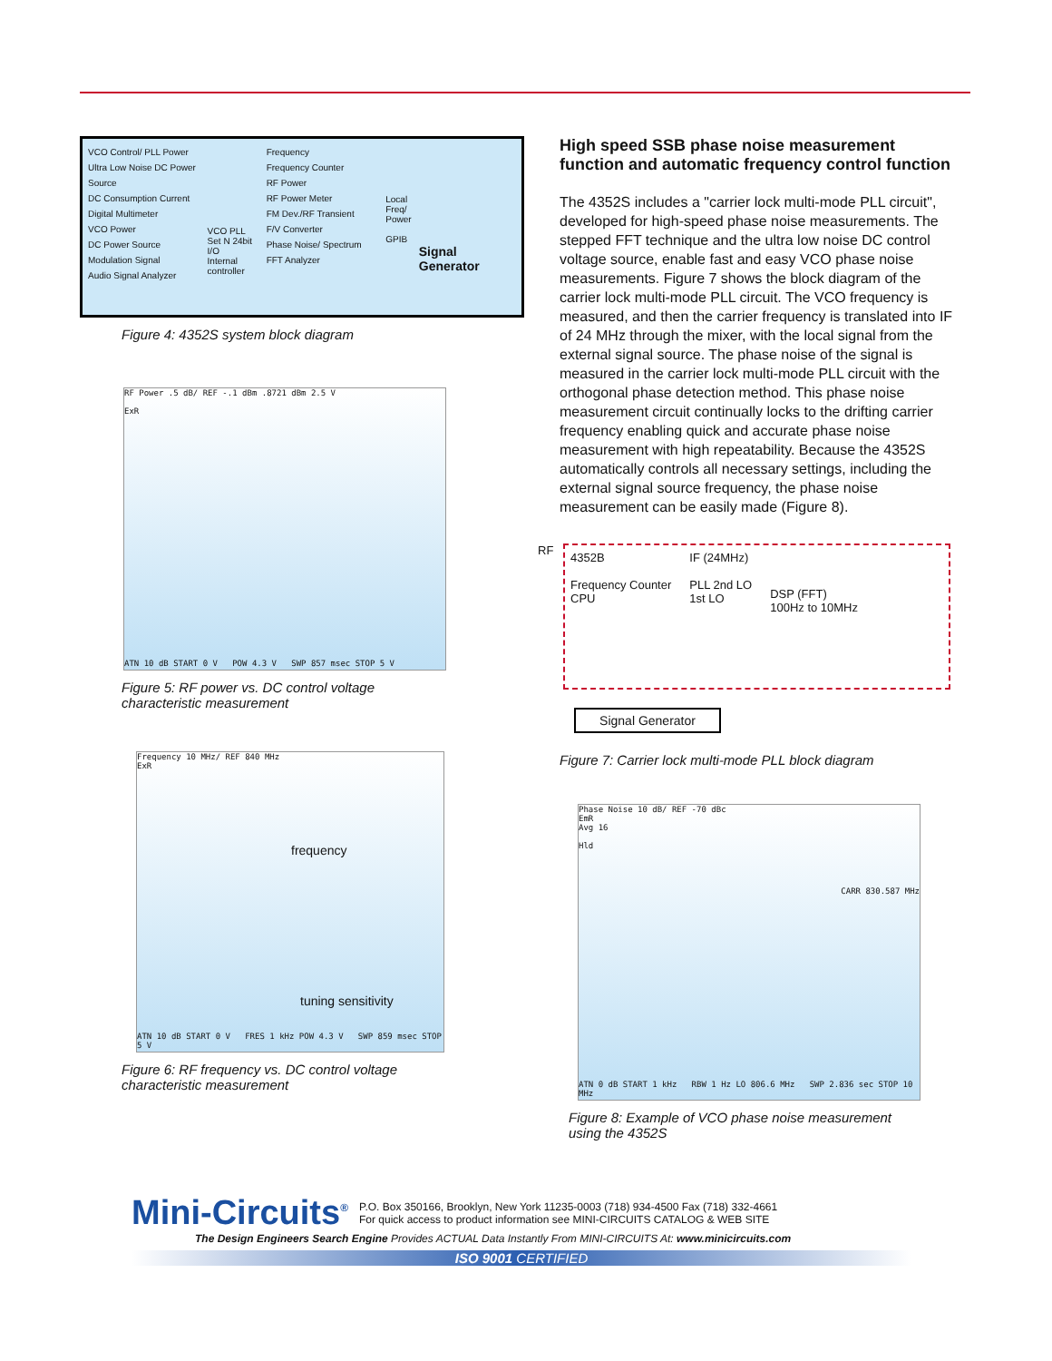VCO Control/ PLL Power
Ultra Low Noise DC Power Source
DC Consumption Current
Digital Multimeter
VCO Power
DC Power Source
Modulation Signal
Audio Signal Analyzer
VCO PLL
Set N 24bit I/O
Internal controller
Frequency
Frequency Counter
RF Power
RF Power Meter
FM Dev./RF Transient
F/V Converter
Phase Noise/ Spectrum
FFT Analyzer
Local Freq/ Power
GPIB
Signal Generator
Figure 4: 4352S system block diagram
RF Power .5 dB/ REF -.1 dBm .8721 dBm 2.5 V
ExR
ATN 10 dB START 0 V POW 4.3 V SWP 857 msec STOP 5 V
Figure 5: RF power vs. DC control voltage
characteristic measurement
Frequency 10 MHz/ REF 840 MHz
ExR
frequency
tuning sensitivity
ATN 10 dB START 0 V FRES 1 kHz POW 4.3 V SWP 859 msec STOP 5 V
Figure 6: RF frequency vs. DC control voltage
characteristic measurement
High speed SSB phase noise measurement function and automatic frequency control function
The 4352S includes a "carrier lock multi-mode PLL circuit", developed for high-speed phase noise measurements. The stepped FFT technique and the ultra low noise DC control voltage source, enable fast and easy VCO phase noise measurements. Figure 7 shows the block diagram of the carrier lock multi-mode PLL circuit. The VCO frequency is measured, and then the carrier frequency is translated into IF of 24 MHz through the mixer, with the local signal from the external signal source. The phase noise of the signal is measured in the carrier lock multi-mode PLL circuit with the orthogonal phase detection method. This phase noise measurement circuit continually locks to the drifting carrier frequency enabling quick and accurate phase noise measurement with high repeatability. Because the 4352S automatically controls all necessary settings, including the external signal source frequency, the phase noise measurement can be easily made (Figure 8).
4352B
Frequency Counter
CPU
IF (24MHz)
PLL 2nd LO
1st LO
DSP (FFT)
100Hz to 10MHz
RF
Signal Generator
Figure 7: Carrier lock multi-mode PLL block diagram
Phase Noise 10 dB/ REF -70 dBc
EmR
Avg 16
Hld
CARR 830.587 MHz
ATN 0 dB START 1 kHz RBW 1 Hz LO 806.6 MHz SWP 2.836 sec STOP 10 MHz
Figure 8: Example of VCO phase noise measurement
using the 4352S
Mini-Circuits<sup>®</sup> P.O. Box 350166, Brooklyn, New York 11235-0003 (718) 934-4500 Fax (718) 332-4661
For quick access to product information see MINI-CIRCUITS CATALOG & WEB SITE
The Design Engineers Search Engine Provides ACTUAL Data Instantly From MINI-CIRCUITS At: www.minicircuits.com
ISO 9001 CERTIFIED